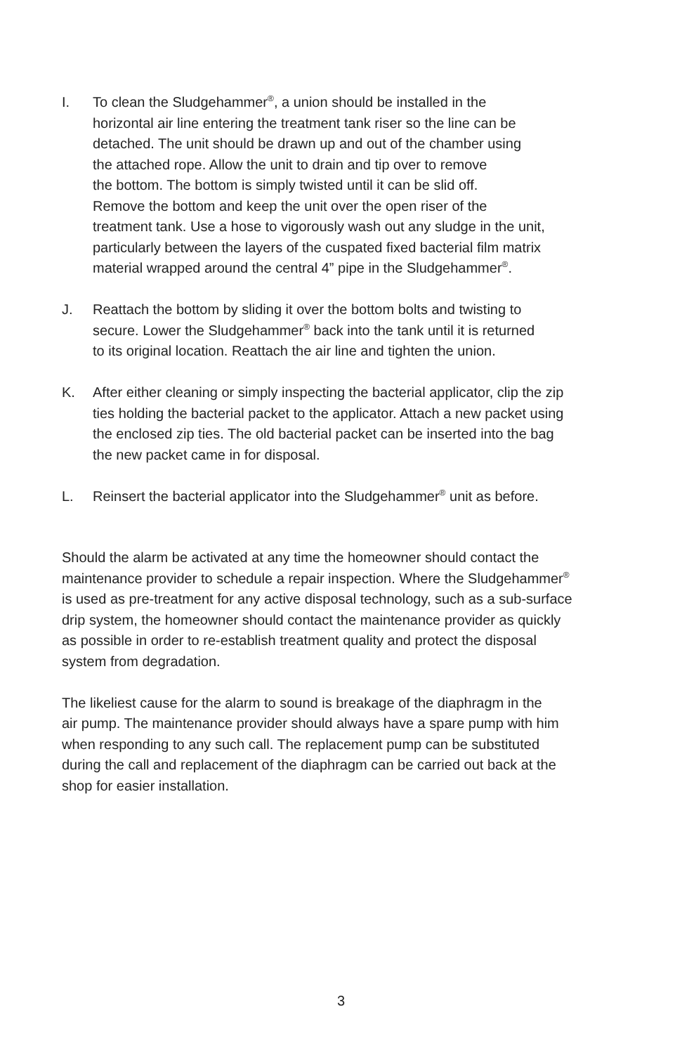I. To clean the Sludgehammer<sup>®</sup>, a union should be installed in the
horizontal air line entering the treatment tank riser so the line can be
detached. The unit should be drawn up and out of the chamber using
the attached rope. Allow the unit to drain and tip over to remove
the bottom. The bottom is simply twisted until it can be slid off.
Remove the bottom and keep the unit over the open riser of the
treatment tank. Use a hose to vigorously wash out any sludge in the unit,
particularly between the layers of the cuspated fixed bacterial film matrix
material wrapped around the central 4” pipe in the Sludgehammer<sup>®</sup>.
J. Reattach the bottom by sliding it over the bottom bolts and twisting to
secure. Lower the Sludgehammer<sup>®</sup> back into the tank until it is returned
to its original location. Reattach the air line and tighten the union.
K. After either cleaning or simply inspecting the bacterial applicator, clip the zip
ties holding the bacterial packet to the applicator. Attach a new packet using
the enclosed zip ties. The old bacterial packet can be inserted into the bag
the new packet came in for disposal.
L. Reinsert the bacterial applicator into the Sludgehammer<sup>®</sup> unit as before.
Should the alarm be activated at any time the homeowner should contact the
maintenance provider to schedule a repair inspection. Where the Sludgehammer<sup>®</sup>
is used as pre-treatment for any active disposal technology, such as a sub-surface
drip system, the homeowner should contact the maintenance provider as quickly
as possible in order to re-establish treatment quality and protect the disposal
system from degradation.
The likeliest cause for the alarm to sound is breakage of the diaphragm in the
air pump. The maintenance provider should always have a spare pump with him
when responding to any such call. The replacement pump can be substituted
during the call and replacement of the diaphragm can be carried out back at the
shop for easier installation.
3